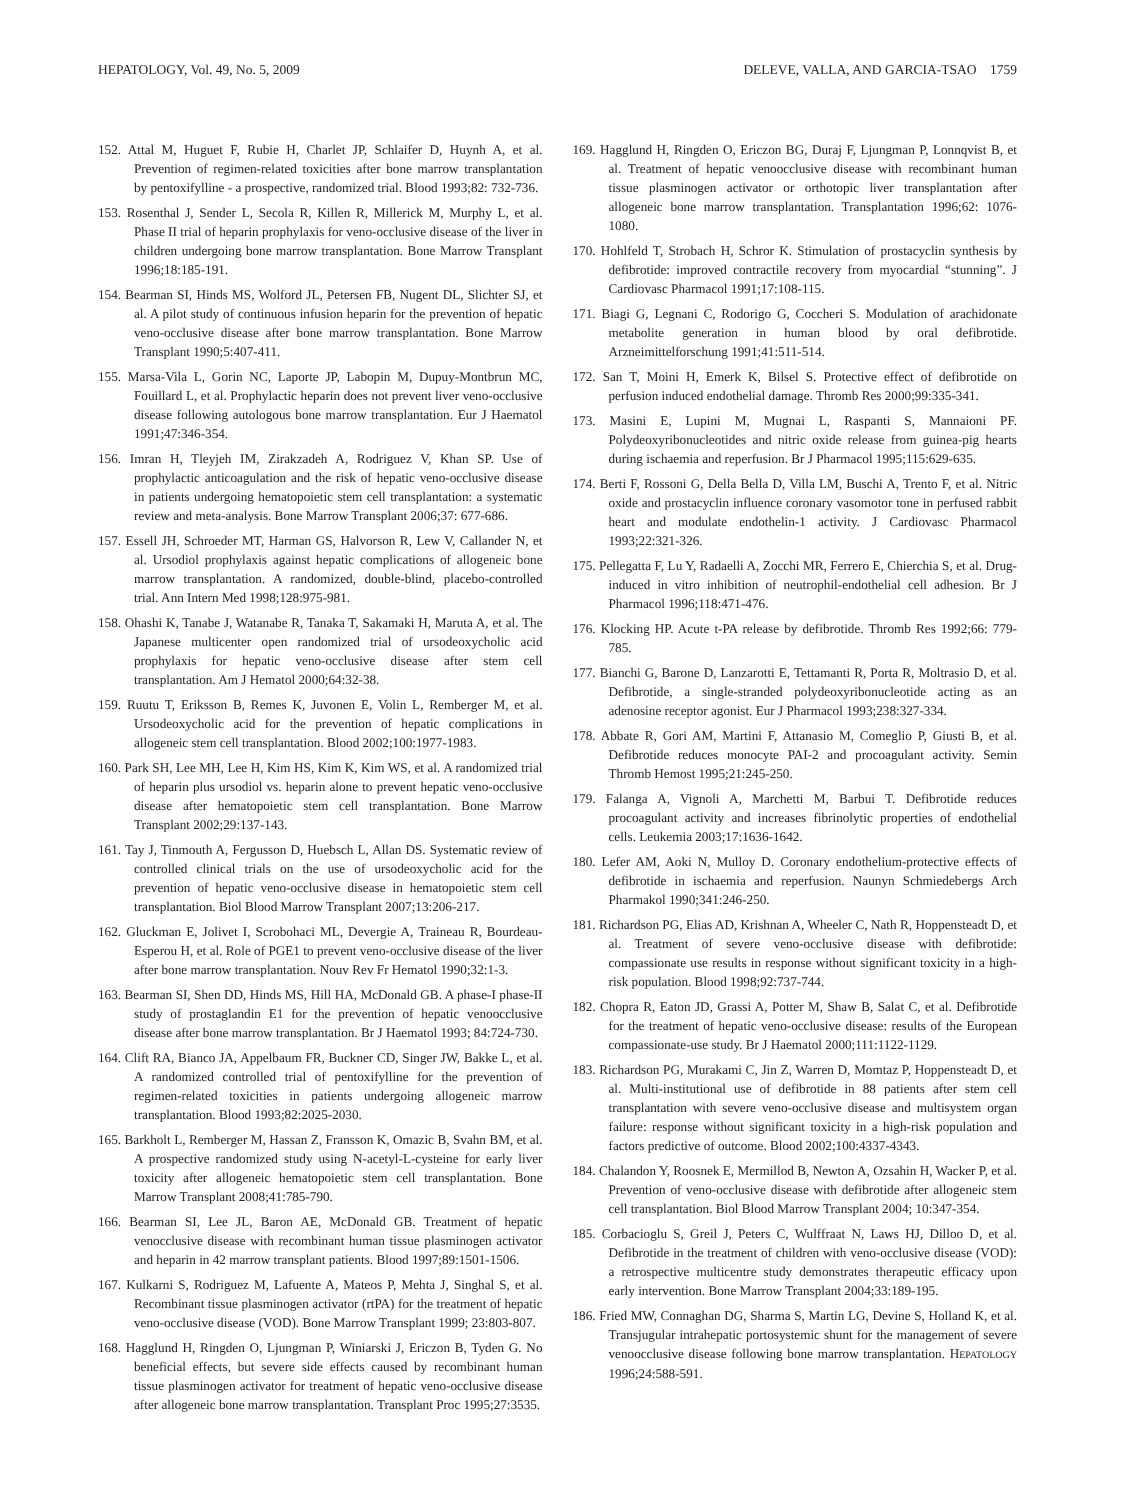HEPATOLOGY, Vol. 49, No. 5, 2009 DELEVE, VALLA, AND GARCIA-TSAO 1759
152. Attal M, Huguet F, Rubie H, Charlet JP, Schlaifer D, Huynh A, et al. Prevention of regimen-related toxicities after bone marrow transplantation by pentoxifylline - a prospective, randomized trial. Blood 1993;82: 732-736.
153. Rosenthal J, Sender L, Secola R, Killen R, Millerick M, Murphy L, et al. Phase II trial of heparin prophylaxis for veno-occlusive disease of the liver in children undergoing bone marrow transplantation. Bone Marrow Transplant 1996;18:185-191.
154. Bearman SI, Hinds MS, Wolford JL, Petersen FB, Nugent DL, Slichter SJ, et al. A pilot study of continuous infusion heparin for the prevention of hepatic veno-occlusive disease after bone marrow transplantation. Bone Marrow Transplant 1990;5:407-411.
155. Marsa-Vila L, Gorin NC, Laporte JP, Labopin M, Dupuy-Montbrun MC, Fouillard L, et al. Prophylactic heparin does not prevent liver veno-occlusive disease following autologous bone marrow transplantation. Eur J Haematol 1991;47:346-354.
156. Imran H, Tleyjeh IM, Zirakzadeh A, Rodriguez V, Khan SP. Use of prophylactic anticoagulation and the risk of hepatic veno-occlusive disease in patients undergoing hematopoietic stem cell transplantation: a systematic review and meta-analysis. Bone Marrow Transplant 2006;37: 677-686.
157. Essell JH, Schroeder MT, Harman GS, Halvorson R, Lew V, Callander N, et al. Ursodiol prophylaxis against hepatic complications of allogeneic bone marrow transplantation. A randomized, double-blind, placebo-controlled trial. Ann Intern Med 1998;128:975-981.
158. Ohashi K, Tanabe J, Watanabe R, Tanaka T, Sakamaki H, Maruta A, et al. The Japanese multicenter open randomized trial of ursodeoxycholic acid prophylaxis for hepatic veno-occlusive disease after stem cell transplantation. Am J Hematol 2000;64:32-38.
159. Ruutu T, Eriksson B, Remes K, Juvonen E, Volin L, Remberger M, et al. Ursodeoxycholic acid for the prevention of hepatic complications in allogeneic stem cell transplantation. Blood 2002;100:1977-1983.
160. Park SH, Lee MH, Lee H, Kim HS, Kim K, Kim WS, et al. A randomized trial of heparin plus ursodiol vs. heparin alone to prevent hepatic veno-occlusive disease after hematopoietic stem cell transplantation. Bone Marrow Transplant 2002;29:137-143.
161. Tay J, Tinmouth A, Fergusson D, Huebsch L, Allan DS. Systematic review of controlled clinical trials on the use of ursodeoxycholic acid for the prevention of hepatic veno-occlusive disease in hematopoietic stem cell transplantation. Biol Blood Marrow Transplant 2007;13:206-217.
162. Gluckman E, Jolivet I, Scrobohaci ML, Devergie A, Traineau R, Bourdeau-Esperou H, et al. Role of PGE1 to prevent veno-occlusive disease of the liver after bone marrow transplantation. Nouv Rev Fr Hematol 1990;32:1-3.
163. Bearman SI, Shen DD, Hinds MS, Hill HA, McDonald GB. A phase-I phase-II study of prostaglandin E1 for the prevention of hepatic venoocclusive disease after bone marrow transplantation. Br J Haematol 1993; 84:724-730.
164. Clift RA, Bianco JA, Appelbaum FR, Buckner CD, Singer JW, Bakke L, et al. A randomized controlled trial of pentoxifylline for the prevention of regimen-related toxicities in patients undergoing allogeneic marrow transplantation. Blood 1993;82:2025-2030.
165. Barkholt L, Remberger M, Hassan Z, Fransson K, Omazic B, Svahn BM, et al. A prospective randomized study using N-acetyl-L-cysteine for early liver toxicity after allogeneic hematopoietic stem cell transplantation. Bone Marrow Transplant 2008;41:785-790.
166. Bearman SI, Lee JL, Baron AE, McDonald GB. Treatment of hepatic venocclusive disease with recombinant human tissue plasminogen activator and heparin in 42 marrow transplant patients. Blood 1997;89:1501-1506.
167. Kulkarni S, Rodriguez M, Lafuente A, Mateos P, Mehta J, Singhal S, et al. Recombinant tissue plasminogen activator (rtPA) for the treatment of hepatic veno-occlusive disease (VOD). Bone Marrow Transplant 1999; 23:803-807.
168. Hagglund H, Ringden O, Ljungman P, Winiarski J, Ericzon B, Tyden G. No beneficial effects, but severe side effects caused by recombinant human tissue plasminogen activator for treatment of hepatic veno-occlusive disease after allogeneic bone marrow transplantation. Transplant Proc 1995;27:3535.
169. Hagglund H, Ringden O, Ericzon BG, Duraj F, Ljungman P, Lonnqvist B, et al. Treatment of hepatic venoocclusive disease with recombinant human tissue plasminogen activator or orthotopic liver transplantation after allogeneic bone marrow transplantation. Transplantation 1996;62: 1076-1080.
170. Hohlfeld T, Strobach H, Schror K. Stimulation of prostacyclin synthesis by defibrotide: improved contractile recovery from myocardial “stunning”. J Cardiovasc Pharmacol 1991;17:108-115.
171. Biagi G, Legnani C, Rodorigo G, Coccheri S. Modulation of arachidonate metabolite generation in human blood by oral defibrotide. Arzneimittelforschung 1991;41:511-514.
172. San T, Moini H, Emerk K, Bilsel S. Protective effect of defibrotide on perfusion induced endothelial damage. Thromb Res 2000;99:335-341.
173. Masini E, Lupini M, Mugnai L, Raspanti S, Mannaioni PF. Polydeoxyribonucleotides and nitric oxide release from guinea-pig hearts during ischaemia and reperfusion. Br J Pharmacol 1995;115:629-635.
174. Berti F, Rossoni G, Della Bella D, Villa LM, Buschi A, Trento F, et al. Nitric oxide and prostacyclin influence coronary vasomotor tone in perfused rabbit heart and modulate endothelin-1 activity. J Cardiovasc Pharmacol 1993;22:321-326.
175. Pellegatta F, Lu Y, Radaelli A, Zocchi MR, Ferrero E, Chierchia S, et al. Drug-induced in vitro inhibition of neutrophil-endothelial cell adhesion. Br J Pharmacol 1996;118:471-476.
176. Klocking HP. Acute t-PA release by defibrotide. Thromb Res 1992;66: 779-785.
177. Bianchi G, Barone D, Lanzarotti E, Tettamanti R, Porta R, Moltrasio D, et al. Defibrotide, a single-stranded polydeoxyribonucleotide acting as an adenosine receptor agonist. Eur J Pharmacol 1993;238:327-334.
178. Abbate R, Gori AM, Martini F, Attanasio M, Comeglio P, Giusti B, et al. Defibrotide reduces monocyte PAI-2 and procoagulant activity. Semin Thromb Hemost 1995;21:245-250.
179. Falanga A, Vignoli A, Marchetti M, Barbui T. Defibrotide reduces procoagulant activity and increases fibrinolytic properties of endothelial cells. Leukemia 2003;17:1636-1642.
180. Lefer AM, Aoki N, Mulloy D. Coronary endothelium-protective effects of defibrotide in ischaemia and reperfusion. Naunyn Schmiedebergs Arch Pharmakol 1990;341:246-250.
181. Richardson PG, Elias AD, Krishnan A, Wheeler C, Nath R, Hoppensteadt D, et al. Treatment of severe veno-occlusive disease with defibrotide: compassionate use results in response without significant toxicity in a high-risk population. Blood 1998;92:737-744.
182. Chopra R, Eaton JD, Grassi A, Potter M, Shaw B, Salat C, et al. Defibrotide for the treatment of hepatic veno-occlusive disease: results of the European compassionate-use study. Br J Haematol 2000;111:1122-1129.
183. Richardson PG, Murakami C, Jin Z, Warren D, Momtaz P, Hoppensteadt D, et al. Multi-institutional use of defibrotide in 88 patients after stem cell transplantation with severe veno-occlusive disease and multisystem organ failure: response without significant toxicity in a high-risk population and factors predictive of outcome. Blood 2002;100:4337-4343.
184. Chalandon Y, Roosnek E, Mermillod B, Newton A, Ozsahin H, Wacker P, et al. Prevention of veno-occlusive disease with defibrotide after allogeneic stem cell transplantation. Biol Blood Marrow Transplant 2004; 10:347-354.
185. Corbacioglu S, Greil J, Peters C, Wulffraat N, Laws HJ, Dilloo D, et al. Defibrotide in the treatment of children with veno-occlusive disease (VOD): a retrospective multicentre study demonstrates therapeutic efficacy upon early intervention. Bone Marrow Transplant 2004;33:189-195.
186. Fried MW, Connaghan DG, Sharma S, Martin LG, Devine S, Holland K, et al. Transjugular intrahepatic portosystemic shunt for the management of severe venoocclusive disease following bone marrow transplantation. HEPATOLOGY 1996;24:588-591.